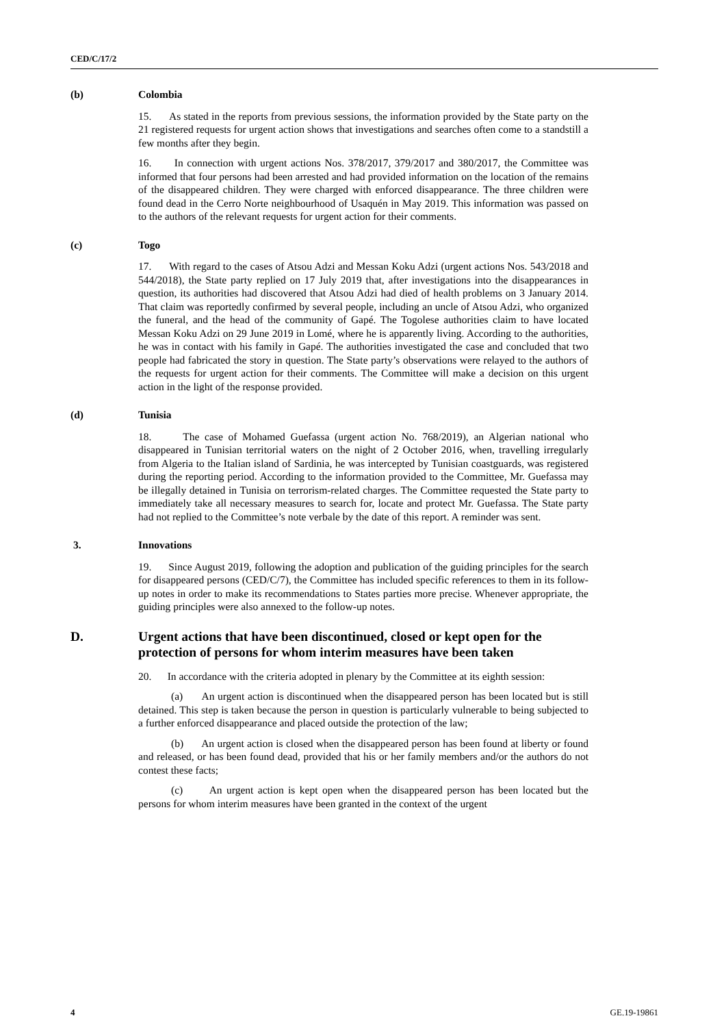CED/C/17/2
(b) Colombia
15. As stated in the reports from previous sessions, the information provided by the State party on the 21 registered requests for urgent action shows that investigations and searches often come to a standstill a few months after they begin.
16. In connection with urgent actions Nos. 378/2017, 379/2017 and 380/2017, the Committee was informed that four persons had been arrested and had provided information on the location of the remains of the disappeared children. They were charged with enforced disappearance. The three children were found dead in the Cerro Norte neighbourhood of Usaquén in May 2019. This information was passed on to the authors of the relevant requests for urgent action for their comments.
(c) Togo
17. With regard to the cases of Atsou Adzi and Messan Koku Adzi (urgent actions Nos. 543/2018 and 544/2018), the State party replied on 17 July 2019 that, after investigations into the disappearances in question, its authorities had discovered that Atsou Adzi had died of health problems on 3 January 2014. That claim was reportedly confirmed by several people, including an uncle of Atsou Adzi, who organized the funeral, and the head of the community of Gapé. The Togolese authorities claim to have located Messan Koku Adzi on 29 June 2019 in Lomé, where he is apparently living. According to the authorities, he was in contact with his family in Gapé. The authorities investigated the case and concluded that two people had fabricated the story in question. The State party’s observations were relayed to the authors of the requests for urgent action for their comments. The Committee will make a decision on this urgent action in the light of the response provided.
(d) Tunisia
18. The case of Mohamed Guefassa (urgent action No. 768/2019), an Algerian national who disappeared in Tunisian territorial waters on the night of 2 October 2016, when, travelling irregularly from Algeria to the Italian island of Sardinia, he was intercepted by Tunisian coastguards, was registered during the reporting period. According to the information provided to the Committee, Mr. Guefassa may be illegally detained in Tunisia on terrorism-related charges. The Committee requested the State party to immediately take all necessary measures to search for, locate and protect Mr. Guefassa. The State party had not replied to the Committee’s note verbale by the date of this report. A reminder was sent.
3. Innovations
19. Since August 2019, following the adoption and publication of the guiding principles for the search for disappeared persons (CED/C/7), the Committee has included specific references to them in its follow-up notes in order to make its recommendations to States parties more precise. Whenever appropriate, the guiding principles were also annexed to the follow-up notes.
D. Urgent actions that have been discontinued, closed or kept open for the protection of persons for whom interim measures have been taken
20. In accordance with the criteria adopted in plenary by the Committee at its eighth session:
(a) An urgent action is discontinued when the disappeared person has been located but is still detained. This step is taken because the person in question is particularly vulnerable to being subjected to a further enforced disappearance and placed outside the protection of the law;
(b) An urgent action is closed when the disappeared person has been found at liberty or found and released, or has been found dead, provided that his or her family members and/or the authors do not contest these facts;
(c) An urgent action is kept open when the disappeared person has been located but the persons for whom interim measures have been granted in the context of the urgent
4 GE.19-19861